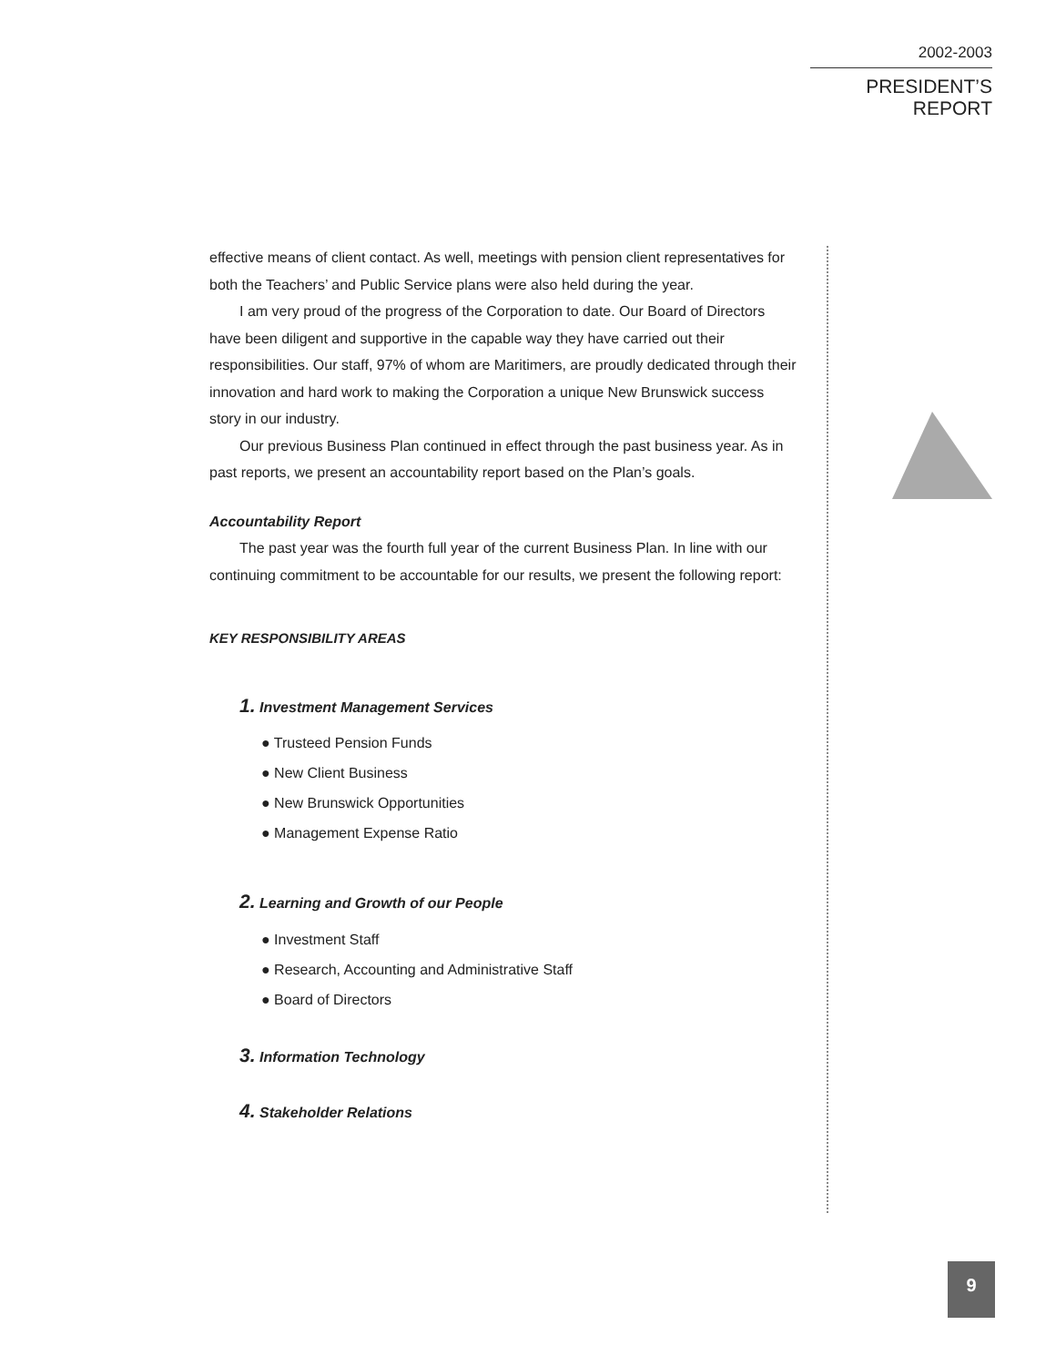2002-2003
PRESIDENT’S REPORT
effective means of client contact. As well, meetings with pension client representatives for both the Teachers’ and Public Service plans were also held during the year.
I am very proud of the progress of the Corporation to date. Our Board of Directors have been diligent and supportive in the capable way they have carried out their responsibilities. Our staff, 97% of whom are Maritimers, are proudly dedicated through their innovation and hard work to making the Corporation a unique New Brunswick success story in our industry.
Our previous Business Plan continued in effect through the past business year. As in past reports, we present an accountability report based on the Plan’s goals.
Accountability Report
The past year was the fourth full year of the current Business Plan. In line with our continuing commitment to be accountable for our results, we present the following report:
KEY RESPONSIBILITY AREAS
1. Investment Management Services
● Trusteed Pension Funds
● New Client Business
● New Brunswick Opportunities
● Management Expense Ratio
2. Learning and Growth of our People
● Investment Staff
● Research, Accounting and Administrative Staff
● Board of Directors
3. Information Technology
4. Stakeholder Relations
9